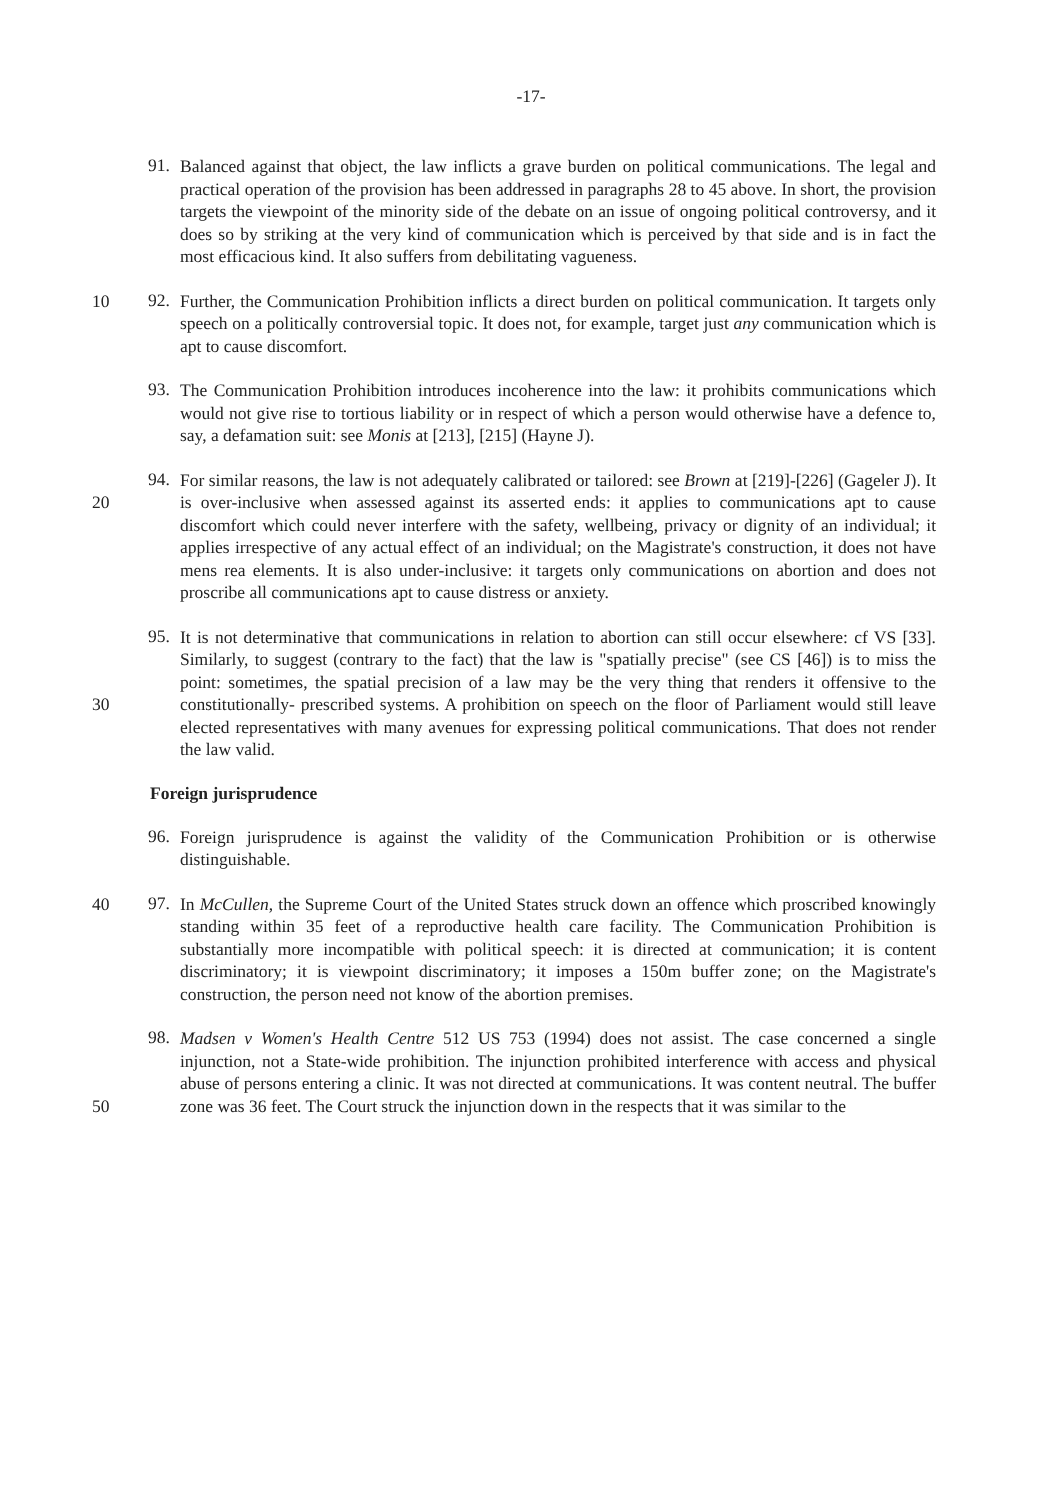-17-
91. Balanced against that object, the law inflicts a grave burden on political communications. The legal and practical operation of the provision has been addressed in paragraphs 28 to 45 above. In short, the provision targets the viewpoint of the minority side of the debate on an issue of ongoing political controversy, and it does so by striking at the very kind of communication which is perceived by that side and is in fact the most efficacious kind. It also suffers from debilitating vagueness.
92. Further, the Communication Prohibition inflicts a direct burden on political 10 communication. It targets only speech on a politically controversial topic. It does not, for example, target just any communication which is apt to cause discomfort.
93. The Communication Prohibition introduces incoherence into the law: it prohibits communications which would not give rise to tortious liability or in respect of which a person would otherwise have a defence to, say, a defamation suit: see Monis at [213], [215] (Hayne J).
94. For similar reasons, the law is not adequately calibrated or tailored: see Brown at [219]-[226] (Gageler J). It is over-inclusive when assessed against its asserted ends: it 20 applies to communications apt to cause discomfort which could never interfere with the safety, wellbeing, privacy or dignity of an individual; it applies irrespective of any actual effect of an individual; on the Magistrate's construction, it does not have mens rea elements. It is also under-inclusive: it targets only communications on abortion and does not proscribe all communications apt to cause distress or anxiety.
95. It is not determinative that communications in relation to abortion can still occur elsewhere: cf VS [33]. Similarly, to suggest (contrary to the fact) that the law is "spatially precise" (see CS [46]) is to miss the point: sometimes, the spatial precision of a law may be the very thing that renders it offensive to the constitutionally- 30 prescribed systems. A prohibition on speech on the floor of Parliament would still leave elected representatives with many avenues for expressing political communications. That does not render the law valid.
Foreign jurisprudence
96. Foreign jurisprudence is against the validity of the Communication Prohibition or is otherwise distinguishable.
97. In McCullen, the Supreme Court of the United States struck down an offence which 40 proscribed knowingly standing within 35 feet of a reproductive health care facility. The Communication Prohibition is substantially more incompatible with political speech: it is directed at communication; it is content discriminatory; it is viewpoint discriminatory; it imposes a 150m buffer zone; on the Magistrate's construction, the person need not know of the abortion premises.
98. Madsen v Women's Health Centre 512 US 753 (1994) does not assist. The case concerned a single injunction, not a State-wide prohibition. The injunction prohibited interference with access and physical abuse of persons entering a clinic. It was not directed at communications. It was content neutral. The buffer zone was 36 feet. The 50 Court struck the injunction down in the respects that it was similar to the